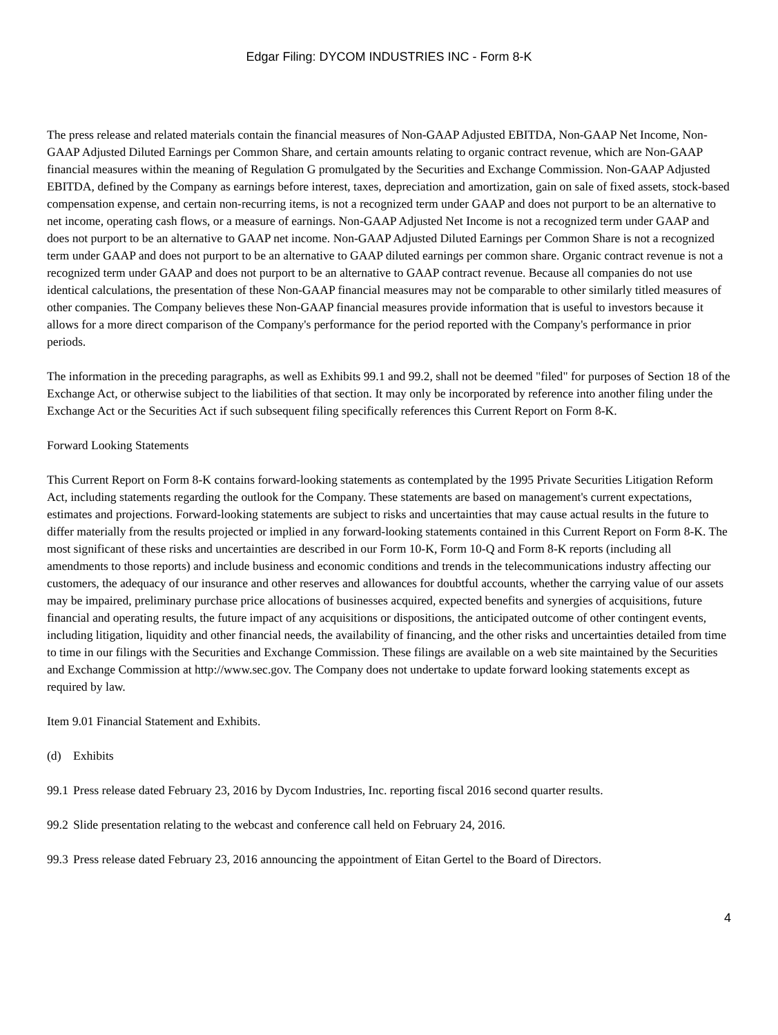Edgar Filing: DYCOM INDUSTRIES INC - Form 8-K
The press release and related materials contain the financial measures of Non-GAAP Adjusted EBITDA, Non-GAAP Net Income, Non-GAAP Adjusted Diluted Earnings per Common Share, and certain amounts relating to organic contract revenue, which are Non-GAAP financial measures within the meaning of Regulation G promulgated by the Securities and Exchange Commission. Non-GAAP Adjusted EBITDA, defined by the Company as earnings before interest, taxes, depreciation and amortization, gain on sale of fixed assets, stock-based compensation expense, and certain non-recurring items, is not a recognized term under GAAP and does not purport to be an alternative to net income, operating cash flows, or a measure of earnings. Non-GAAP Adjusted Net Income is not a recognized term under GAAP and does not purport to be an alternative to GAAP net income. Non-GAAP Adjusted Diluted Earnings per Common Share is not a recognized term under GAAP and does not purport to be an alternative to GAAP diluted earnings per common share. Organic contract revenue is not a recognized term under GAAP and does not purport to be an alternative to GAAP contract revenue. Because all companies do not use identical calculations, the presentation of these Non-GAAP financial measures may not be comparable to other similarly titled measures of other companies. The Company believes these Non-GAAP financial measures provide information that is useful to investors because it allows for a more direct comparison of the Company's performance for the period reported with the Company's performance in prior periods.
The information in the preceding paragraphs, as well as Exhibits 99.1 and 99.2, shall not be deemed "filed" for purposes of Section 18 of the Exchange Act, or otherwise subject to the liabilities of that section. It may only be incorporated by reference into another filing under the Exchange Act or the Securities Act if such subsequent filing specifically references this Current Report on Form 8-K.
Forward Looking Statements
This Current Report on Form 8-K contains forward-looking statements as contemplated by the 1995 Private Securities Litigation Reform Act, including statements regarding the outlook for the Company. These statements are based on management's current expectations, estimates and projections. Forward-looking statements are subject to risks and uncertainties that may cause actual results in the future to differ materially from the results projected or implied in any forward-looking statements contained in this Current Report on Form 8-K. The most significant of these risks and uncertainties are described in our Form 10-K, Form 10-Q and Form 8-K reports (including all amendments to those reports) and include business and economic conditions and trends in the telecommunications industry affecting our customers, the adequacy of our insurance and other reserves and allowances for doubtful accounts, whether the carrying value of our assets may be impaired, preliminary purchase price allocations of businesses acquired, expected benefits and synergies of acquisitions, future financial and operating results, the future impact of any acquisitions or dispositions, the anticipated outcome of other contingent events, including litigation, liquidity and other financial needs, the availability of financing, and the other risks and uncertainties detailed from time to time in our filings with the Securities and Exchange Commission. These filings are available on a web site maintained by the Securities and Exchange Commission at http://www.sec.gov. The Company does not undertake to update forward looking statements except as required by law.
Item 9.01 Financial Statement and Exhibits.
(d) Exhibits
99.1 Press release dated February 23, 2016 by Dycom Industries, Inc. reporting fiscal 2016 second quarter results.
99.2 Slide presentation relating to the webcast and conference call held on February 24, 2016.
99.3 Press release dated February 23, 2016 announcing the appointment of Eitan Gertel to the Board of Directors.
4